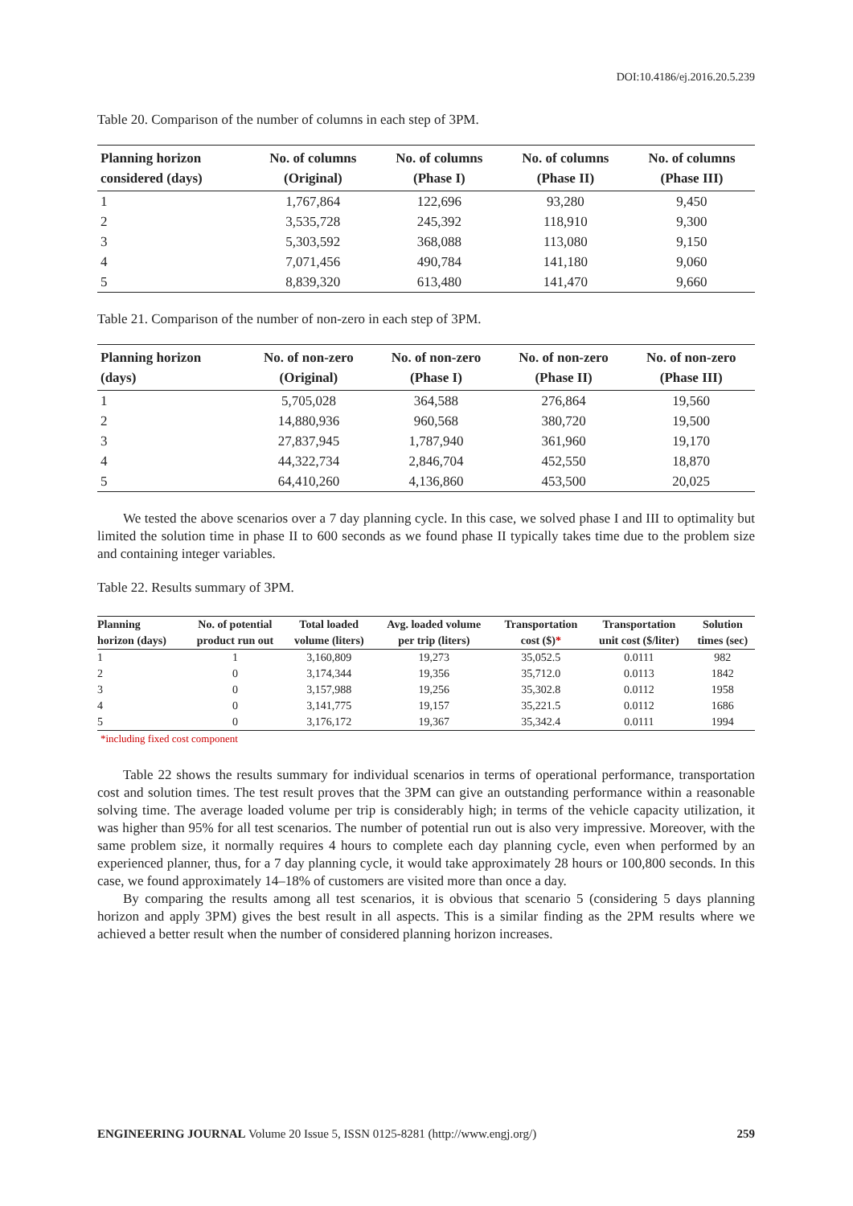DOI:10.4186/ej.2016.20.5.239
Table 20. Comparison of the number of columns in each step of 3PM.
| Planning horizon considered (days) | No. of columns (Original) | No. of columns (Phase I) | No. of columns (Phase II) | No. of columns (Phase III) |
| --- | --- | --- | --- | --- |
| 1 | 1,767,864 | 122,696 | 93,280 | 9,450 |
| 2 | 3,535,728 | 245,392 | 118,910 | 9,300 |
| 3 | 5,303,592 | 368,088 | 113,080 | 9,150 |
| 4 | 7,071,456 | 490,784 | 141,180 | 9,060 |
| 5 | 8,839,320 | 613,480 | 141,470 | 9,660 |
Table 21. Comparison of the number of non-zero in each step of 3PM.
| Planning horizon (days) | No. of non-zero (Original) | No. of non-zero (Phase I) | No. of non-zero (Phase II) | No. of non-zero (Phase III) |
| --- | --- | --- | --- | --- |
| 1 | 5,705,028 | 364,588 | 276,864 | 19,560 |
| 2 | 14,880,936 | 960,568 | 380,720 | 19,500 |
| 3 | 27,837,945 | 1,787,940 | 361,960 | 19,170 |
| 4 | 44,322,734 | 2,846,704 | 452,550 | 18,870 |
| 5 | 64,410,260 | 4,136,860 | 453,500 | 20,025 |
We tested the above scenarios over a 7 day planning cycle. In this case, we solved phase I and III to optimality but limited the solution time in phase II to 600 seconds as we found phase II typically takes time due to the problem size and containing integer variables.
Table 22. Results summary of 3PM.
| Planning horizon (days) | No. of potential product run out | Total loaded volume (liters) | Avg. loaded volume per trip (liters) | Transportation cost ($) * | Transportation unit cost ($/liter) | Solution times (sec) |
| --- | --- | --- | --- | --- | --- | --- |
| 1 | 1 | 3,160,809 | 19,273 | 35,052.5 | 0.0111 | 982 |
| 2 | 0 | 3,174,344 | 19,356 | 35,712.0 | 0.0113 | 1842 |
| 3 | 0 | 3,157,988 | 19,256 | 35,302.8 | 0.0112 | 1958 |
| 4 | 0 | 3,141,775 | 19,157 | 35,221.5 | 0.0112 | 1686 |
| 5 | 0 | 3,176,172 | 19,367 | 35,342.4 | 0.0111 | 1994 |
*including fixed cost component
Table 22 shows the results summary for individual scenarios in terms of operational performance, transportation cost and solution times. The test result proves that the 3PM can give an outstanding performance within a reasonable solving time. The average loaded volume per trip is considerably high; in terms of the vehicle capacity utilization, it was higher than 95% for all test scenarios. The number of potential run out is also very impressive. Moreover, with the same problem size, it normally requires 4 hours to complete each day planning cycle, even when performed by an experienced planner, thus, for a 7 day planning cycle, it would take approximately 28 hours or 100,800 seconds. In this case, we found approximately 14–18% of customers are visited more than once a day.
By comparing the results among all test scenarios, it is obvious that scenario 5 (considering 5 days planning horizon and apply 3PM) gives the best result in all aspects. This is a similar finding as the 2PM results where we achieved a better result when the number of considered planning horizon increases.
ENGINEERING JOURNAL Volume 20 Issue 5, ISSN 0125-8281 (http://www.engj.org/) 259